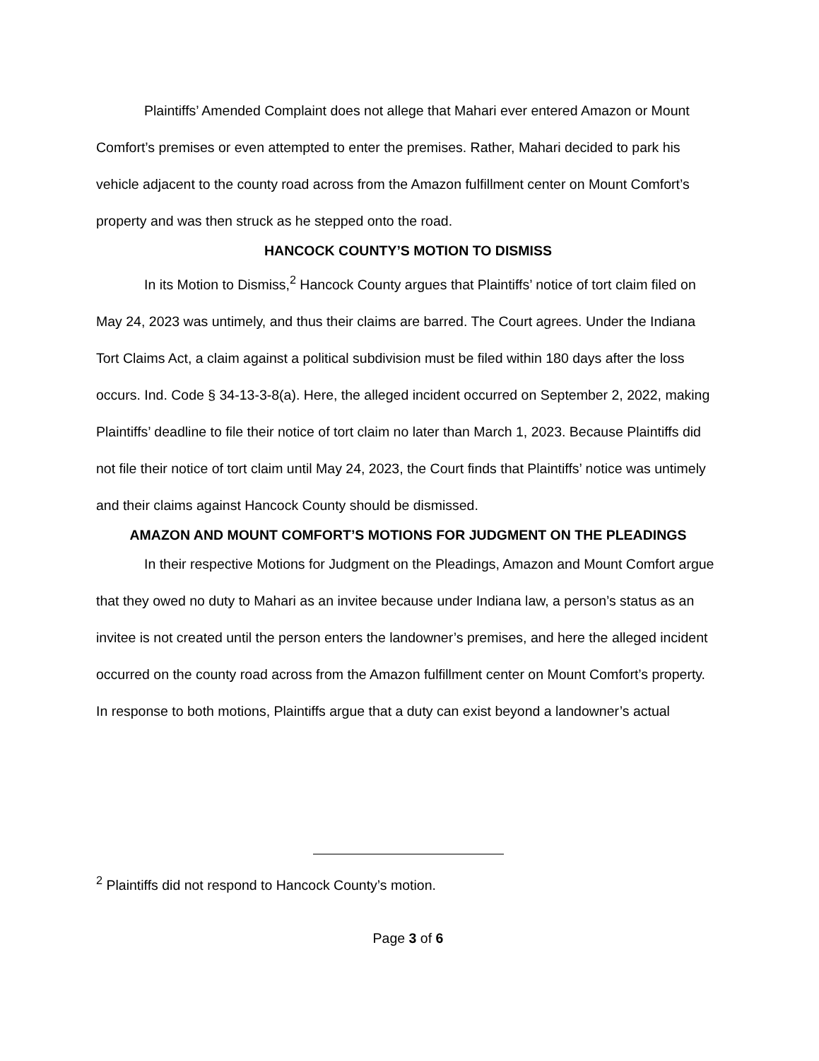Plaintiffs’ Amended Complaint does not allege that Mahari ever entered Amazon or Mount Comfort’s premises or even attempted to enter the premises. Rather, Mahari decided to park his vehicle adjacent to the county road across from the Amazon fulfillment center on Mount Comfort’s property and was then struck as he stepped onto the road.
HANCOCK COUNTY’S MOTION TO DISMISS
In its Motion to Dismiss,<sup>2</sup> Hancock County argues that Plaintiffs’ notice of tort claim filed on May 24, 2023 was untimely, and thus their claims are barred. The Court agrees. Under the Indiana Tort Claims Act, a claim against a political subdivision must be filed within 180 days after the loss occurs. Ind. Code § 34-13-3-8(a). Here, the alleged incident occurred on September 2, 2022, making Plaintiffs’ deadline to file their notice of tort claim no later than March 1, 2023. Because Plaintiffs did not file their notice of tort claim until May 24, 2023, the Court finds that Plaintiffs’ notice was untimely and their claims against Hancock County should be dismissed.
AMAZON AND MOUNT COMFORT’S MOTIONS FOR JUDGMENT ON THE PLEADINGS
In their respective Motions for Judgment on the Pleadings, Amazon and Mount Comfort argue that they owed no duty to Mahari as an invitee because under Indiana law, a person’s status as an invitee is not created until the person enters the landowner’s premises, and here the alleged incident occurred on the county road across from the Amazon fulfillment center on Mount Comfort’s property. In response to both motions, Plaintiffs argue that a duty can exist beyond a landowner’s actual
<sup>2</sup> Plaintiffs did not respond to Hancock County’s motion.
Page 3 of 6